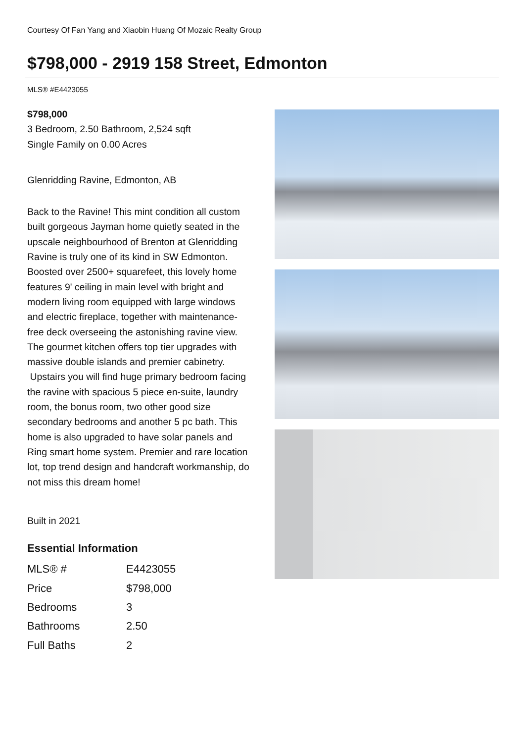Courtesy Of Fan Yang and Xiaobin Huang Of Mozaic Realty Group
$798,000 - 2919 158 Street, Edmonton
MLS® #E4423055
$798,000
3 Bedroom, 2.50 Bathroom, 2,524 sqft
Single Family on 0.00 Acres
Glenridding Ravine, Edmonton, AB
Back to the Ravine! This mint condition all custom built gorgeous Jayman home quietly seated in the upscale neighbourhood of Brenton at Glenridding Ravine is truly one of its kind in SW Edmonton. Boosted over 2500+ squarefeet, this lovely home features 9' ceiling in main level with bright and modern living room equipped with large windows and electric fireplace, together with maintenance-free deck overseeing the astonishing ravine view. The gourmet kitchen offers top tier upgrades with massive double islands and premier cabinetry. Upstairs you will find huge primary bedroom facing the ravine with spacious 5 piece en-suite, laundry room, the bonus room, two other good size secondary bedrooms and another 5 pc bath. This home is also upgraded to have solar panels and Ring smart home system. Premier and rare location lot, top trend design and handcraft workmanship, do not miss this dream home!
Built in 2021
Essential Information
| MLS® # | E4423055 |
| Price | $798,000 |
| Bedrooms | 3 |
| Bathrooms | 2.50 |
| Full Baths | 2 |